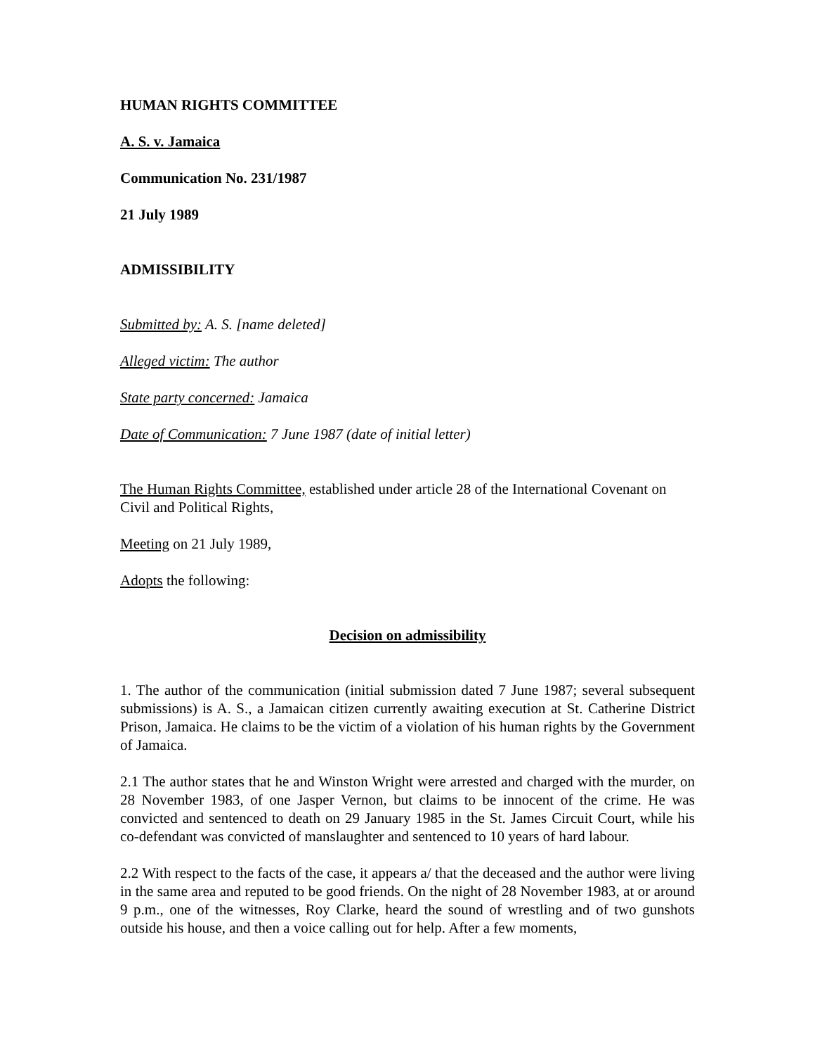HUMAN RIGHTS COMMITTEE
A. S. v. Jamaica
Communication No. 231/1987
21 July 1989
ADMISSIBILITY
Submitted by: A. S. [name deleted]
Alleged victim: The author
State party concerned: Jamaica
Date of Communication: 7 June 1987 (date of initial letter)
The Human Rights Committee, established under article 28 of the International Covenant on Civil and Political Rights,
Meeting on 21 July 1989,
Adopts the following:
Decision on admissibility
1. The author of the communication (initial submission dated 7 June 1987; several subsequent submissions) is A. S., a Jamaican citizen currently awaiting execution at St. Catherine District Prison, Jamaica. He claims to be the victim of a violation of his human rights by the Government of Jamaica.
2.1 The author states that he and Winston Wright were arrested and charged with the murder, on 28 November 1983, of one Jasper Vernon, but claims to be innocent of the crime. He was convicted and sentenced to death on 29 January 1985 in the St. James Circuit Court, while his co-defendant was convicted of manslaughter and sentenced to 10 years of hard labour.
2.2 With respect to the facts of the case, it appears a/ that the deceased and the author were living in the same area and reputed to be good friends. On the night of 28 November 1983, at or around 9 p.m., one of the witnesses, Roy Clarke, heard the sound of wrestling and of two gunshots outside his house, and then a voice calling out for help. After a few moments,